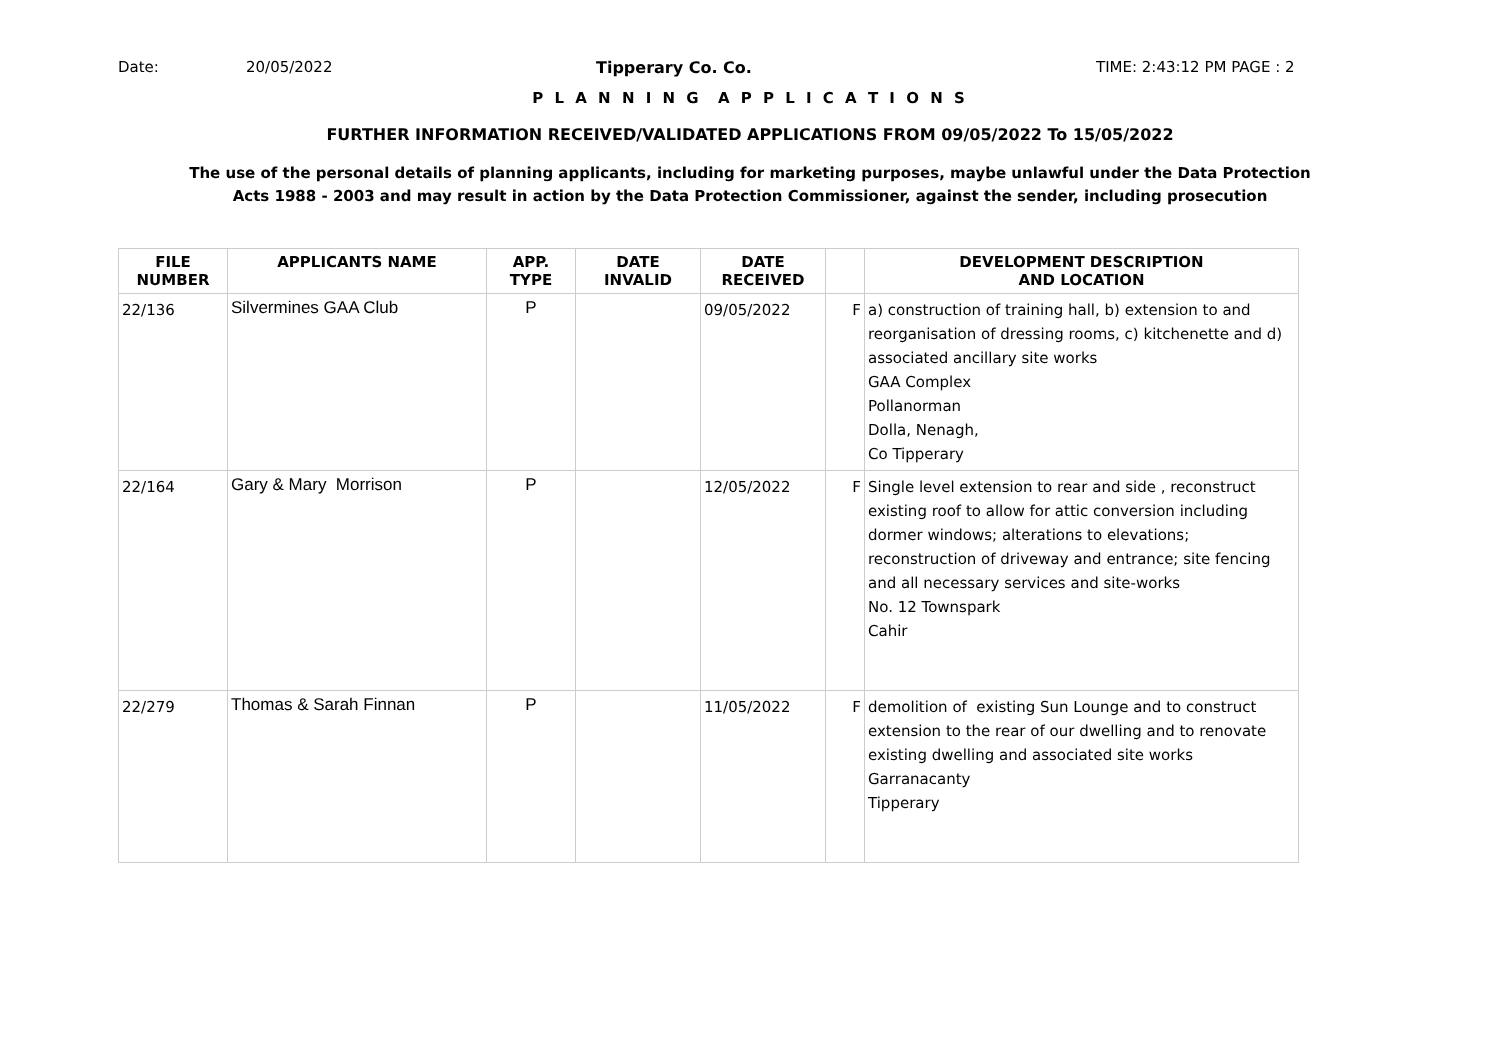Date: 20/05/2022 Tipperary Co. Co. TIME: 2:43:12 PM PAGE : 2
P L A N N I N G A P P L I C A T I O N S
FURTHER INFORMATION RECEIVED/VALIDATED APPLICATIONS FROM 09/05/2022 To 15/05/2022
The use of the personal details of planning applicants, including for marketing purposes, maybe unlawful under the Data Protection
Acts 1988 - 2003 and may result in action by the Data Protection Commissioner, against the sender, including prosecution
| FILE NUMBER | APPLICANTS NAME | APP. TYPE | DATE INVALID | DATE RECEIVED | | DEVELOPMENT DESCRIPTION AND LOCATION |
| --- | --- | --- | --- | --- | --- | --- |
| 22/136 | Silvermines GAA Club | P | | 09/05/2022 | F | a) construction of training hall, b) extension to and reorganisation of dressing rooms, c) kitchenette and d) associated ancillary site works GAA Complex Pollanorman Dolla, Nenagh, Co Tipperary |
| 22/164 | Gary & Mary Morrison | P | | 12/05/2022 | F | Single level extension to rear and side , reconstruct existing roof to allow for attic conversion including dormer windows; alterations to elevations; reconstruction of driveway and entrance; site fencing and all necessary services and site-works No. 12 Townspark Cahir |
| 22/279 | Thomas & Sarah Finnan | P | | 11/05/2022 | F | demolition of existing Sun Lounge and to construct extension to the rear of our dwelling and to renovate existing dwelling and associated site works Garranacanty Tipperary |